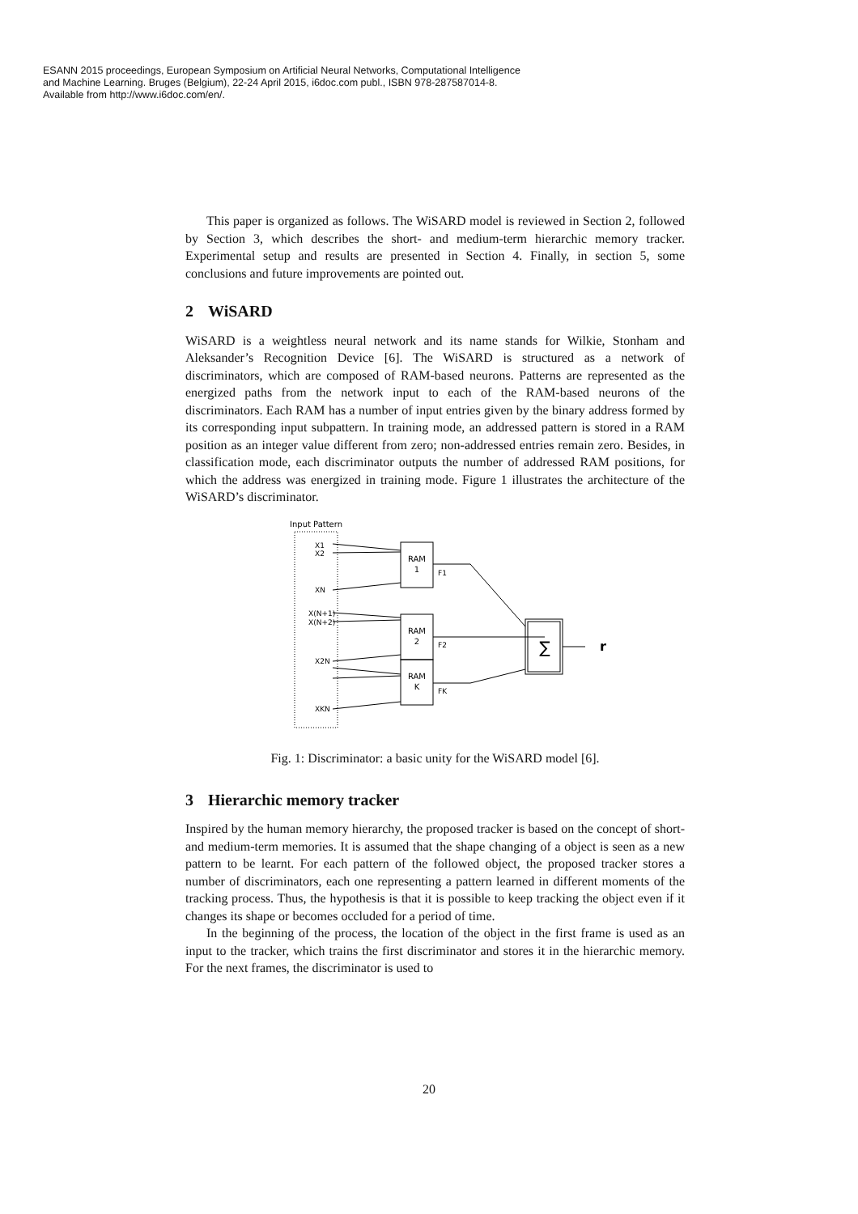ESANN 2015 proceedings, European Symposium on Artificial Neural Networks, Computational Intelligence
and Machine Learning. Bruges (Belgium), 22-24 April 2015, i6doc.com publ., ISBN 978-287587014-8.
Available from http://www.i6doc.com/en/.
This paper is organized as follows. The WiSARD model is reviewed in Section 2, followed by Section 3, which describes the short- and medium-term hierarchic memory tracker. Experimental setup and results are presented in Section 4. Finally, in section 5, some conclusions and future improvements are pointed out.
2 WiSARD
WiSARD is a weightless neural network and its name stands for Wilkie, Stonham and Aleksander’s Recognition Device [6]. The WiSARD is structured as a network of discriminators, which are composed of RAM-based neurons. Patterns are represented as the energized paths from the network input to each of the RAM-based neurons of the discriminators. Each RAM has a number of input entries given by the binary address formed by its corresponding input subpattern. In training mode, an addressed pattern is stored in a RAM position as an integer value different from zero; non-addressed entries remain zero. Besides, in classification mode, each discriminator outputs the number of addressed RAM positions, for which the address was energized in training mode. Figure 1 illustrates the architecture of the WiSARD’s discriminator.
Input Pattern
X1
X2
XN
X(N+1)
X(N+2)
X2N
XKN
RAM
1
RAM
2
RAM
K
F1
F2
FK
∑
r
Fig. 1: Discriminator: a basic unity for the WiSARD model [6].
3 Hierarchic memory tracker
Inspired by the human memory hierarchy, the proposed tracker is based on the concept of short- and medium-term memories. It is assumed that the shape changing of a object is seen as a new pattern to be learnt. For each pattern of the followed object, the proposed tracker stores a number of discriminators, each one representing a pattern learned in different moments of the tracking process. Thus, the hypothesis is that it is possible to keep tracking the object even if it changes its shape or becomes occluded for a period of time.
In the beginning of the process, the location of the object in the first frame is used as an input to the tracker, which trains the first discriminator and stores it in the hierarchic memory. For the next frames, the discriminator is used to
20